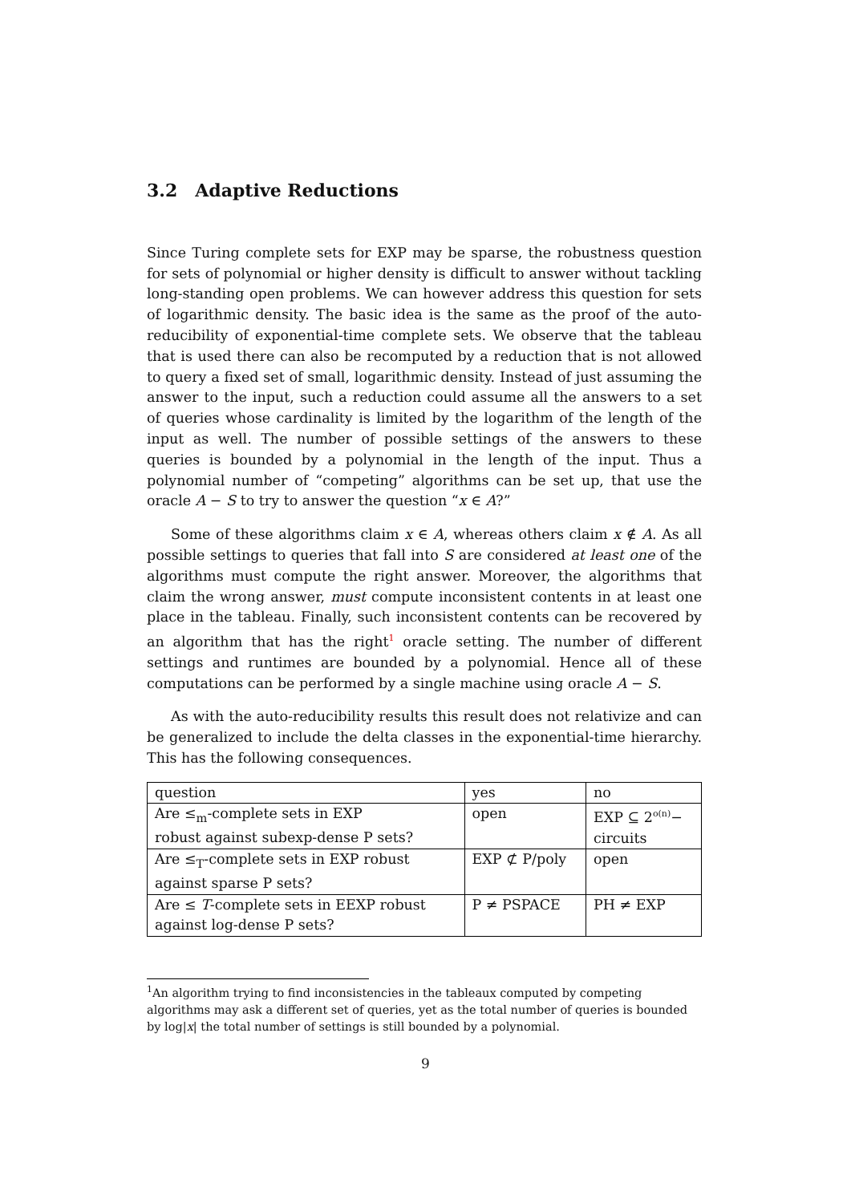3.2 Adaptive Reductions
Since Turing complete sets for EXP may be sparse, the robustness question for sets of polynomial or higher density is difficult to answer without tackling long-standing open problems. We can however address this question for sets of logarithmic density. The basic idea is the same as the proof of the auto-reducibility of exponential-time complete sets. We observe that the tableau that is used there can also be recomputed by a reduction that is not allowed to query a fixed set of small, logarithmic density. Instead of just assuming the answer to the input, such a reduction could assume all the answers to a set of queries whose cardinality is limited by the logarithm of the length of the input as well. The number of possible settings of the answers to these queries is bounded by a polynomial in the length of the input. Thus a polynomial number of “competing” algorithms can be set up, that use the oracle A − S to try to answer the question “x ∈ A?”
Some of these algorithms claim x ∈ A, whereas others claim x ∉ A. As all possible settings to queries that fall into S are considered at least one of the algorithms must compute the right answer. Moreover, the algorithms that claim the wrong answer, must compute inconsistent contents in at least one place in the tableau. Finally, such inconsistent contents can be recovered by an algorithm that has the right<sup>1</sup> oracle setting. The number of different settings and runtimes are bounded by a polynomial. Hence all of these computations can be performed by a single machine using oracle A − S.
As with the auto-reducibility results this result does not relativize and can be generalized to include the delta classes in the exponential-time hierarchy. This has the following consequences.
| question | yes | no |
| Are ≤<sub>m</sub>-complete sets in EXP robust against subexp-dense P sets? | open | EXP ⊆ 2<sup>o(n)</sup>− circuits |
| Are ≤<sub>T</sub>-complete sets in EXP robust against sparse P sets? | EXP ⊄ P/poly | open |
| Are ≤ T -complete sets in EEXP robust against log-dense P sets? | P ≠ PSPACE | PH ≠ EXP |
<sup>1</sup> An algorithm trying to find inconsistencies in the tableaux computed by competing algorithms may ask a different set of queries, yet as the total number of queries is bounded by log|x| the total number of settings is still bounded by a polynomial.
9